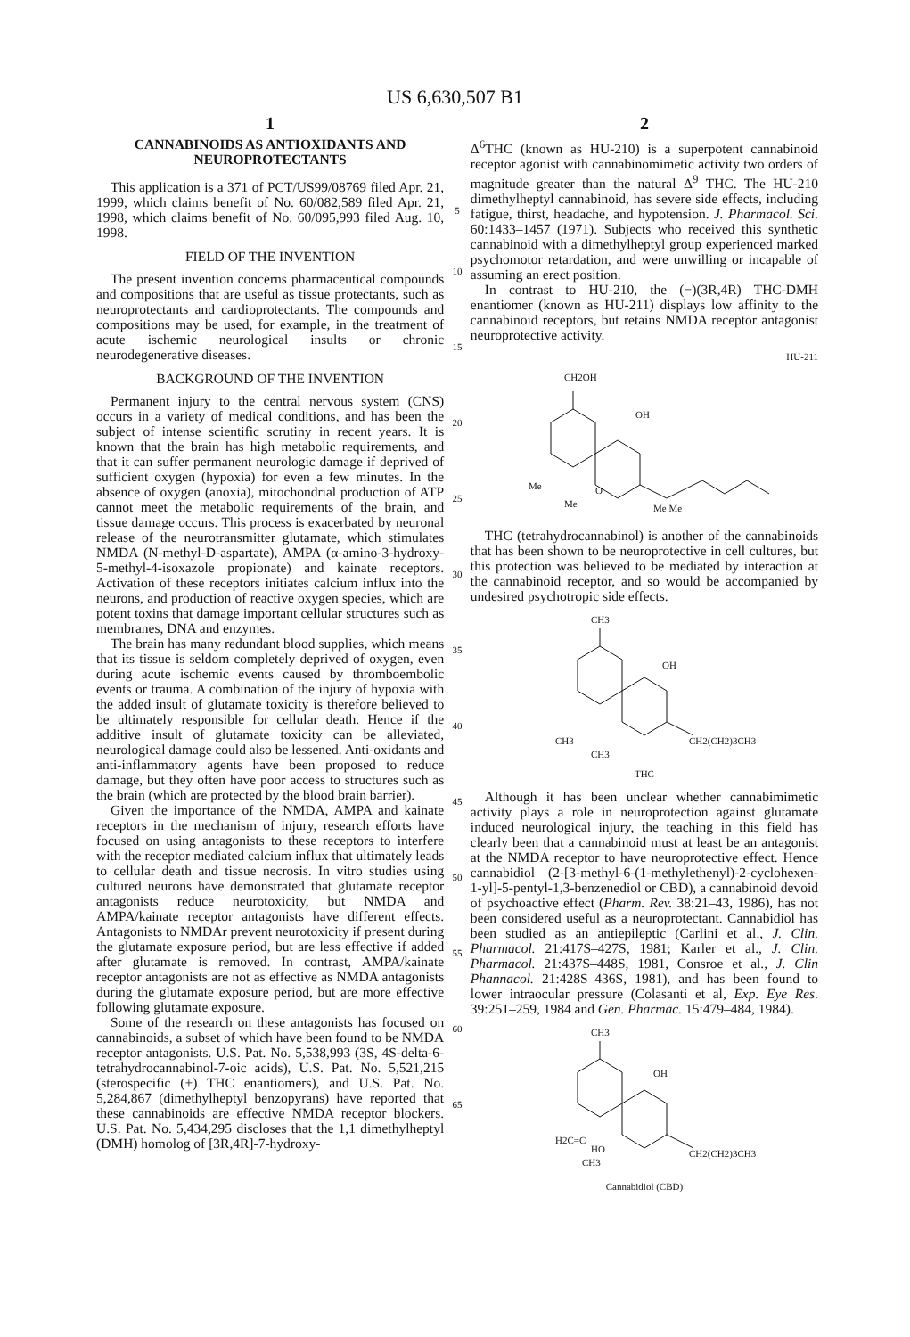US 6,630,507 B1
1
CANNABINOIDS AS ANTIOXIDANTS AND NEUROPROTECTANTS
This application is a 371 of PCT/US99/08769 filed Apr. 21, 1999, which claims benefit of No. 60/082,589 filed Apr. 21, 1998, which claims benefit of No. 60/095,993 filed Aug. 10, 1998.
FIELD OF THE INVENTION
The present invention concerns pharmaceutical compounds and compositions that are useful as tissue protectants, such as neuroprotectants and cardioprotectants. The compounds and compositions may be used, for example, in the treatment of acute ischemic neurological insults or chronic neurodegenerative diseases.
BACKGROUND OF THE INVENTION
Permanent injury to the central nervous system (CNS) occurs in a variety of medical conditions, and has been the subject of intense scientific scrutiny in recent years. It is known that the brain has high metabolic requirements, and that it can suffer permanent neurologic damage if deprived of sufficient oxygen (hypoxia) for even a few minutes. In the absence of oxygen (anoxia), mitochondrial production of ATP cannot meet the metabolic requirements of the brain, and tissue damage occurs. This process is exacerbated by neuronal release of the neurotransmitter glutamate, which stimulates NMDA (N-methyl-D-aspartate), AMPA (α-amino-3-hydroxy-5-methyl-4-isoxazole propionate) and kainate receptors. Activation of these receptors initiates calcium influx into the neurons, and production of reactive oxygen species, which are potent toxins that damage important cellular structures such as membranes, DNA and enzymes.
The brain has many redundant blood supplies, which means that its tissue is seldom completely deprived of oxygen, even during acute ischemic events caused by thromboembolic events or trauma. A combination of the injury of hypoxia with the added insult of glutamate toxicity is therefore believed to be ultimately responsible for cellular death. Hence if the additive insult of glutamate toxicity can be alleviated, neurological damage could also be lessened. Anti-oxidants and anti-inflammatory agents have been proposed to reduce damage, but they often have poor access to structures such as the brain (which are protected by the blood brain barrier).
Given the importance of the NMDA, AMPA and kainate receptors in the mechanism of injury, research efforts have focused on using antagonists to these receptors to interfere with the receptor mediated calcium influx that ultimately leads to cellular death and tissue necrosis. In vitro studies using cultured neurons have demonstrated that glutamate receptor antagonists reduce neurotoxicity, but NMDA and AMPA/kainate receptor antagonists have different effects. Antagonists to NMDAr prevent neurotoxicity if present during the glutamate exposure period, but are less effective if added after glutamate is removed. In contrast, AMPA/kainate receptor antagonists are not as effective as NMDA antagonists during the glutamate exposure period, but are more effective following glutamate exposure.
Some of the research on these antagonists has focused on cannabinoids, a subset of which have been found to be NMDA receptor antagonists. U.S. Pat. No. 5,538,993 (3S, 4S-delta-6-tetrahydrocannabinol-7-oic acids), U.S. Pat. No. 5,521,215 (sterospecific (+) THC enantiomers), and U.S. Pat. No. 5,284,867 (dimethylheptyl benzopyrans) have reported that these cannabinoids are effective NMDA receptor blockers. U.S. Pat. No. 5,434,295 discloses that the 1,1 dimethylheptyl (DMH) homolog of [3R,4R]-7-hydroxy-
5
10
15
20
25
30
35
40
45
50
55
60
65
2
Δ<sup>6</sup>THC (known as HU-210) is a superpotent cannabinoid receptor agonist with cannabinomimetic activity two orders of magnitude greater than the natural Δ<sup>9</sup> THC. The HU-210 dimethylheptyl cannabinoid, has severe side effects, including fatigue, thirst, headache, and hypotension. J. Pharmacol. Sci. 60:1433–1457 (1971). Subjects who received this synthetic cannabinoid with a dimethylheptyl group experienced marked psychomotor retardation, and were unwilling or incapable of assuming an erect position.
In contrast to HU-210, the (−)(3R,4R) THC-DMH enantiomer (known as HU-211) displays low affinity to the cannabinoid receptors, but retains NMDA receptor antagonist neuroprotective activity.
HU-211
CH2OH
OH
Me
Me
O
Me Me
THC (tetrahydrocannabinol) is another of the cannabinoids that has been shown to be neuroprotective in cell cultures, but this protection was believed to be mediated by interaction at the cannabinoid receptor, and so would be accompanied by undesired psychotropic side effects.
CH3
OH
CH3
CH3
CH2(CH2)3CH3
THC
Although it has been unclear whether cannabimimetic activity plays a role in neuroprotection against glutamate induced neurological injury, the teaching in this field has clearly been that a cannabinoid must at least be an antagonist at the NMDA receptor to have neuroprotective effect. Hence cannabidiol (2-[3-methyl-6-(1-methylethenyl)-2-cyclohexen-1-yl]-5-pentyl-1,3-benzenediol or CBD), a cannabinoid devoid of psychoactive effect (Pharm. Rev. 38:21–43, 1986), has not been considered useful as a neuroprotectant. Cannabidiol has been studied as an antiepileptic (Carlini et al., J. Clin. Pharmacol. 21:417S–427S, 1981; Karler et al., J. Clin. Pharmacol. 21:437S–448S, 1981, Consroe et al., J. Clin Phannacol. 21:428S–436S, 1981), and has been found to lower intraocular pressure (Colasanti et al, Exp. Eye Res. 39:251–259, 1984 and Gen. Pharmac. 15:479–484, 1984).
CH3
OH
H2C=C
HO
CH3
CH2(CH2)3CH3
Cannabidiol (CBD)